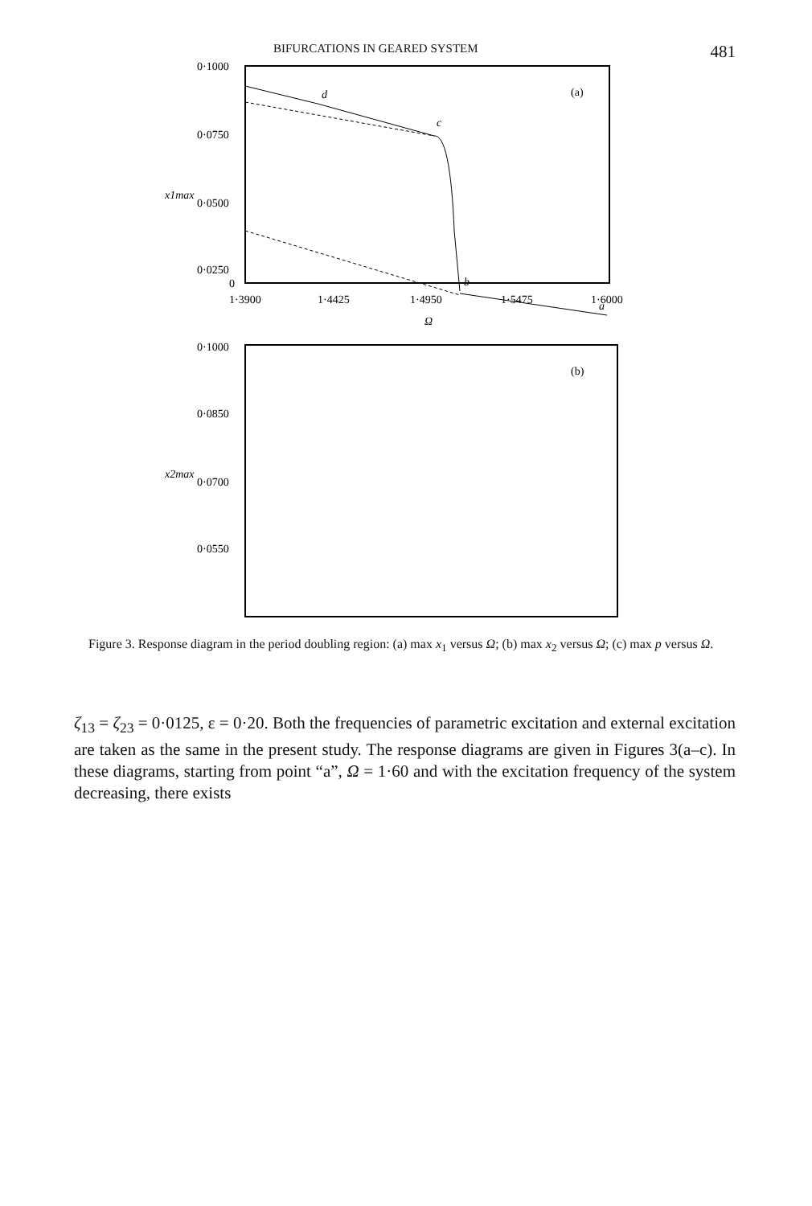BIFURCATIONS IN GEARED SYSTEM 481
0·1000
0·0750
0·0500
0·0250
0
1·3900
1·4425
1·4950
1·5475
1·6000
Ω
x1max
(a)
d
c
b
a
0·1000
0·0850
0·0700
0·0550
(b)
x2max
Figure 3. Response diagram in the period doubling region: (a) max x<sub>1</sub> versus Ω; (b) max x<sub>2</sub> versus Ω; (c) max p versus Ω.
ζ<sub>13</sub> = ζ<sub>23</sub> = 0·0125, ε = 0·20. Both the frequencies of parametric excitation and external excitation are taken as the same in the present study. The response diagrams are given in Figures 3(a–c). In these diagrams, starting from point “a”, Ω = 1·60 and with the excitation frequency of the system decreasing, there exists